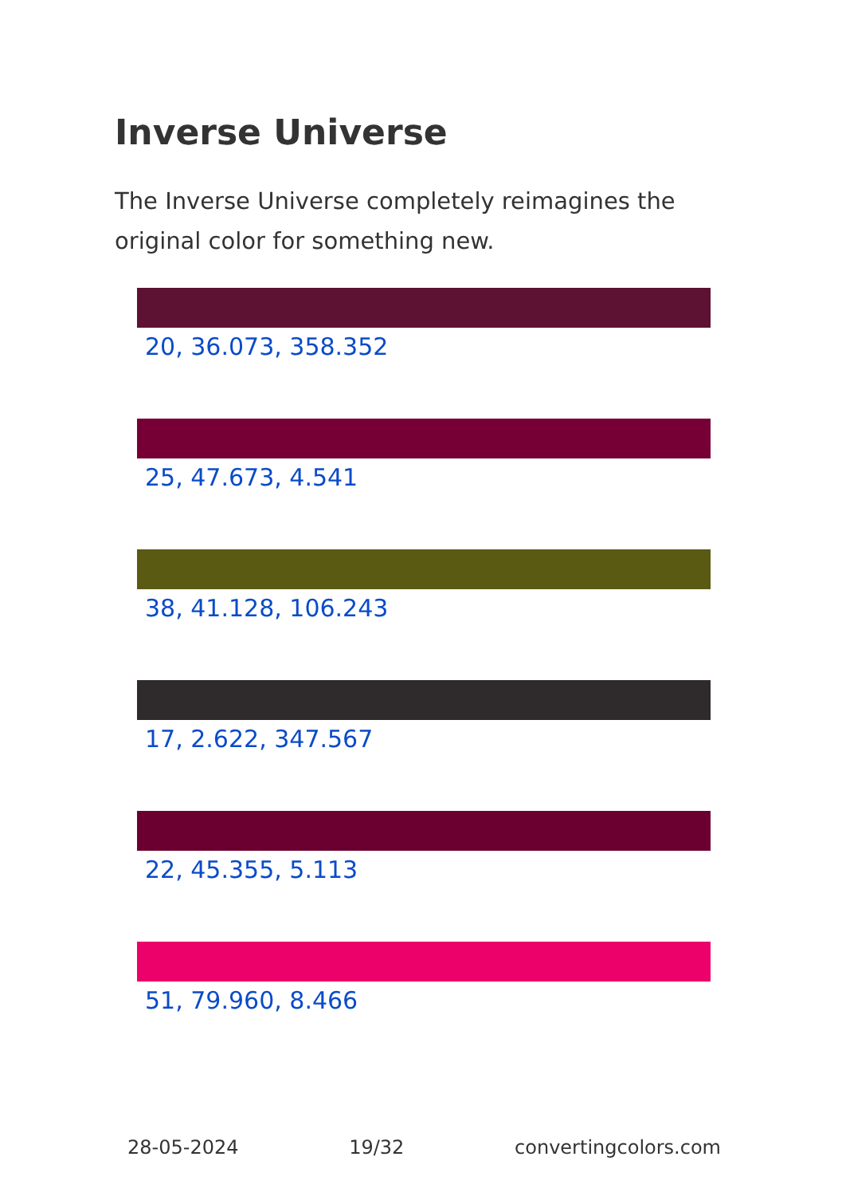Inverse Universe
The Inverse Universe completely reimagines the original color for something new.
20, 36.073, 358.352
25, 47.673, 4.541
38, 41.128, 106.243
17, 2.622, 347.567
22, 45.355, 5.113
51, 79.960, 8.466
28-05-2024 19/32 convertingcolors.com